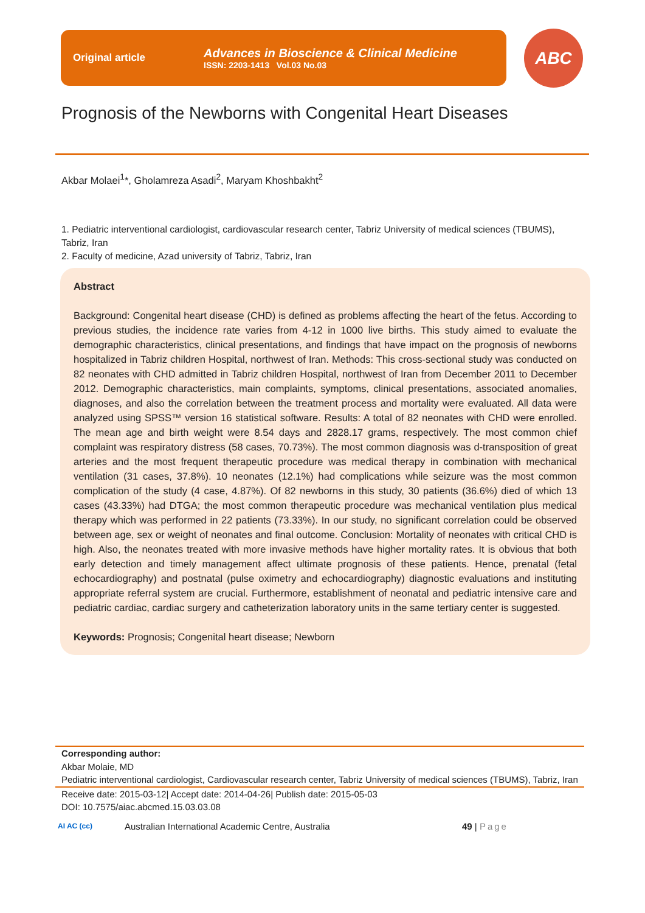Original article
Advances in Bioscience & Clinical Medicine
ISSN: 2203-1413 Vol.03 No.03
ABC
Prognosis of the Newborns with Congenital Heart Diseases
Akbar Molaei<sup>1</sup>*, Gholamreza Asadi<sup>2</sup>, Maryam Khoshbakht<sup>2</sup>
1. Pediatric interventional cardiologist, cardiovascular research center, Tabriz University of medical sciences (TBUMS), Tabriz, Iran
2. Faculty of medicine, Azad university of Tabriz, Tabriz, Iran
Abstract
Background: Congenital heart disease (CHD) is defined as problems affecting the heart of the fetus. According to previous studies, the incidence rate varies from 4-12 in 1000 live births. This study aimed to evaluate the demographic characteristics, clinical presentations, and findings that have impact on the prognosis of newborns hospitalized in Tabriz children Hospital, northwest of Iran. Methods: This cross-sectional study was conducted on 82 neonates with CHD admitted in Tabriz children Hospital, northwest of Iran from December 2011 to December 2012. Demographic characteristics, main complaints, symptoms, clinical presentations, associated anomalies, diagnoses, and also the correlation between the treatment process and mortality were evaluated. All data were analyzed using SPSS™ version 16 statistical software. Results: A total of 82 neonates with CHD were enrolled. The mean age and birth weight were 8.54 days and 2828.17 grams, respectively. The most common chief complaint was respiratory distress (58 cases, 70.73%). The most common diagnosis was d-transposition of great arteries and the most frequent therapeutic procedure was medical therapy in combination with mechanical ventilation (31 cases, 37.8%). 10 neonates (12.1%) had complications while seizure was the most common complication of the study (4 case, 4.87%). Of 82 newborns in this study, 30 patients (36.6%) died of which 13 cases (43.33%) had DTGA; the most common therapeutic procedure was mechanical ventilation plus medical therapy which was performed in 22 patients (73.33%). In our study, no significant correlation could be observed between age, sex or weight of neonates and final outcome. Conclusion: Mortality of neonates with critical CHD is high. Also, the neonates treated with more invasive methods have higher mortality rates. It is obvious that both early detection and timely management affect ultimate prognosis of these patients. Hence, prenatal (fetal echocardiography) and postnatal (pulse oximetry and echocardiography) diagnostic evaluations and instituting appropriate referral system are crucial. Furthermore, establishment of neonatal and pediatric intensive care and pediatric cardiac, cardiac surgery and catheterization laboratory units in the same tertiary center is suggested.
Keywords: Prognosis; Congenital heart disease; Newborn
Corresponding author:
Akbar Molaie, MD
Pediatric interventional cardiologist, Cardiovascular research center, Tabriz University of medical sciences (TBUMS), Tabriz, Iran
Receive date: 2015-03-12| Accept date: 2014-04-26| Publish date: 2015-05-03
DOI: 10.7575/aiac.abcmed.15.03.03.08
AI AC (cc) Australian International Academic Centre, Australia 49 | Page